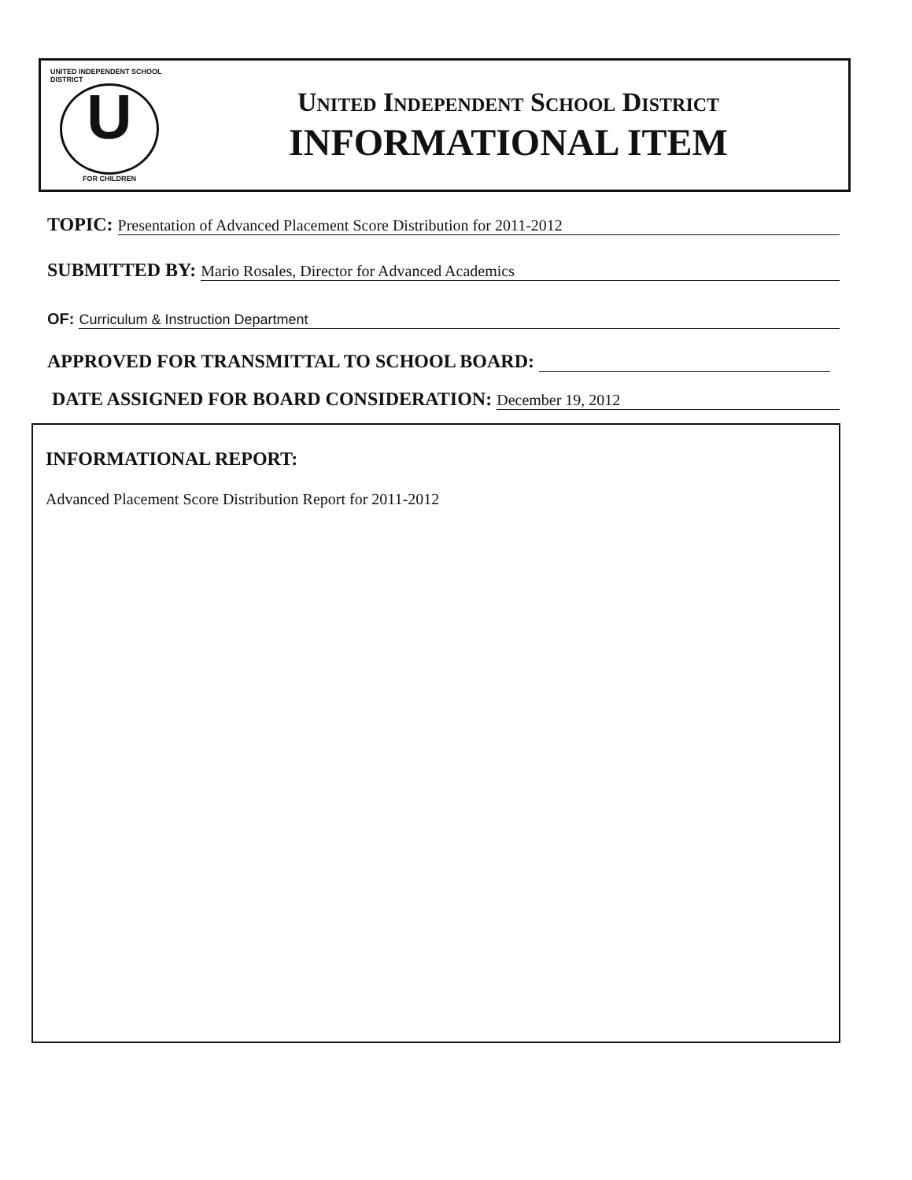UNITED INDEPENDENT SCHOOL DISTRICT
U
FOR CHILDREN
United Independent School District
INFORMATIONAL ITEM
TOPIC: Presentation of Advanced Placement Score Distribution for 2011-2012
SUBMITTED BY: Mario Rosales, Director for Advanced Academics
OF: Curriculum & Instruction Department
APPROVED FOR TRANSMITTAL TO SCHOOL BOARD:
DATE ASSIGNED FOR BOARD CONSIDERATION: December 19, 2012
INFORMATIONAL REPORT:
Advanced Placement Score Distribution Report for 2011-2012